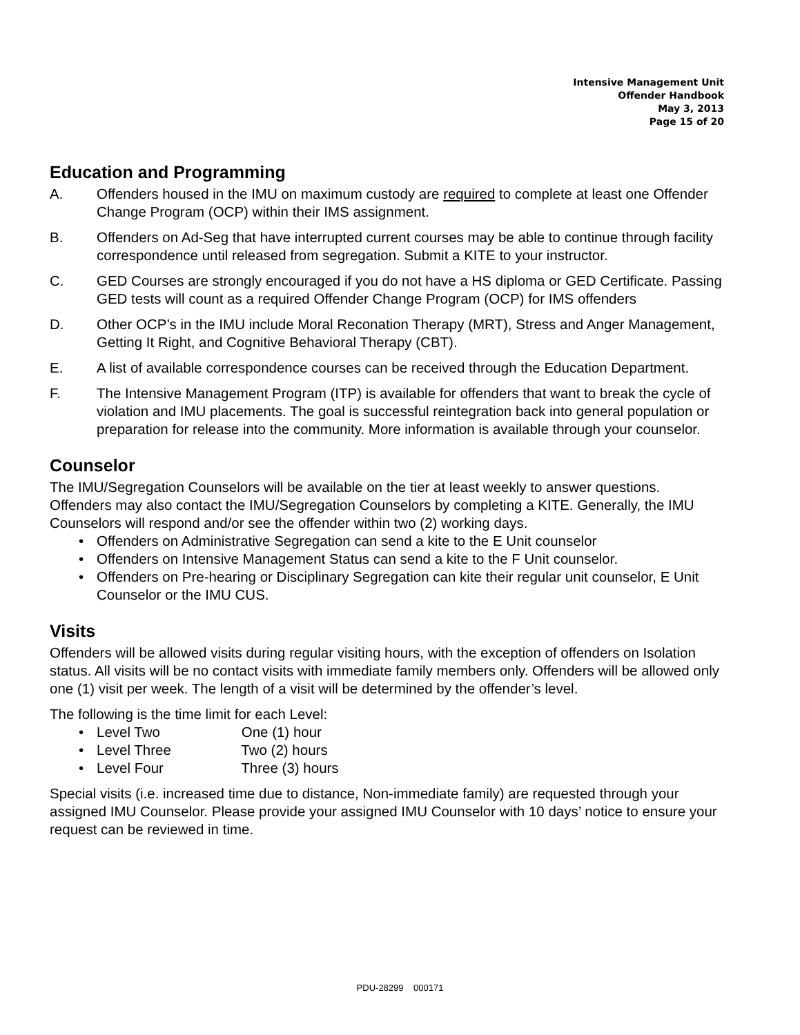Intensive Management Unit
Offender Handbook
May 3, 2013
Page 15 of 20
Education and Programming
A. Offenders housed in the IMU on maximum custody are required to complete at least one Offender Change Program (OCP) within their IMS assignment.
B. Offenders on Ad-Seg that have interrupted current courses may be able to continue through facility correspondence until released from segregation. Submit a KITE to your instructor.
C. GED Courses are strongly encouraged if you do not have a HS diploma or GED Certificate. Passing GED tests will count as a required Offender Change Program (OCP) for IMS offenders
D. Other OCP’s in the IMU include Moral Reconation Therapy (MRT), Stress and Anger Management, Getting It Right, and Cognitive Behavioral Therapy (CBT).
E. A list of available correspondence courses can be received through the Education Department.
F. The Intensive Management Program (ITP) is available for offenders that want to break the cycle of violation and IMU placements. The goal is successful reintegration back into general population or preparation for release into the community. More information is available through your counselor.
Counselor
The IMU/Segregation Counselors will be available on the tier at least weekly to answer questions. Offenders may also contact the IMU/Segregation Counselors by completing a KITE. Generally, the IMU Counselors will respond and/or see the offender within two (2) working days.
Offenders on Administrative Segregation can send a kite to the E Unit counselor
Offenders on Intensive Management Status can send a kite to the F Unit counselor.
Offenders on Pre-hearing or Disciplinary Segregation can kite their regular unit counselor, E Unit Counselor or the IMU CUS.
Visits
Offenders will be allowed visits during regular visiting hours, with the exception of offenders on Isolation status. All visits will be no contact visits with immediate family members only. Offenders will be allowed only one (1) visit per week. The length of a visit will be determined by the offender’s level.
The following is the time limit for each Level:
Level Two One (1) hour
Level Three Two (2) hours
Level Four Three (3) hours
Special visits (i.e. increased time due to distance, Non-immediate family) are requested through your assigned IMU Counselor. Please provide your assigned IMU Counselor with 10 days’ notice to ensure your request can be reviewed in time.
PDU-28299 000171